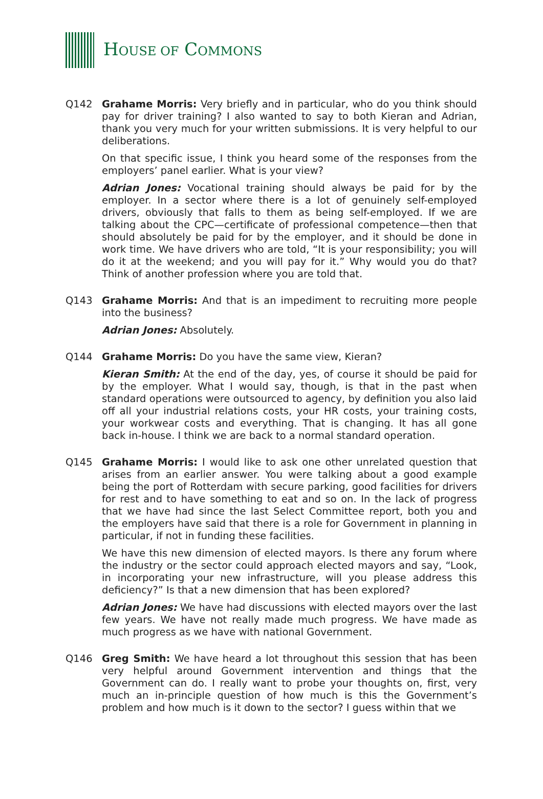HOUSE OF COMMONS
Q142 Grahame Morris: Very briefly and in particular, who do you think should pay for driver training? I also wanted to say to both Kieran and Adrian, thank you very much for your written submissions. It is very helpful to our deliberations.
On that specific issue, I think you heard some of the responses from the employers’ panel earlier. What is your view?
Adrian Jones: Vocational training should always be paid for by the employer. In a sector where there is a lot of genuinely self-employed drivers, obviously that falls to them as being self-employed. If we are talking about the CPC—certificate of professional competence—then that should absolutely be paid for by the employer, and it should be done in work time. We have drivers who are told, “It is your responsibility; you will do it at the weekend; and you will pay for it.” Why would you do that? Think of another profession where you are told that.
Q143 Grahame Morris: And that is an impediment to recruiting more people into the business?
Adrian Jones: Absolutely.
Q144 Grahame Morris: Do you have the same view, Kieran?
Kieran Smith: At the end of the day, yes, of course it should be paid for by the employer. What I would say, though, is that in the past when standard operations were outsourced to agency, by definition you also laid off all your industrial relations costs, your HR costs, your training costs, your workwear costs and everything. That is changing. It has all gone back in-house. I think we are back to a normal standard operation.
Q145 Grahame Morris: I would like to ask one other unrelated question that arises from an earlier answer. You were talking about a good example being the port of Rotterdam with secure parking, good facilities for drivers for rest and to have something to eat and so on. In the lack of progress that we have had since the last Select Committee report, both you and the employers have said that there is a role for Government in planning in particular, if not in funding these facilities.
We have this new dimension of elected mayors. Is there any forum where the industry or the sector could approach elected mayors and say, “Look, in incorporating your new infrastructure, will you please address this deficiency?” Is that a new dimension that has been explored?
Adrian Jones: We have had discussions with elected mayors over the last few years. We have not really made much progress. We have made as much progress as we have with national Government.
Q146 Greg Smith: We have heard a lot throughout this session that has been very helpful around Government intervention and things that the Government can do. I really want to probe your thoughts on, first, very much an in-principle question of how much is this the Government’s problem and how much is it down to the sector? I guess within that we